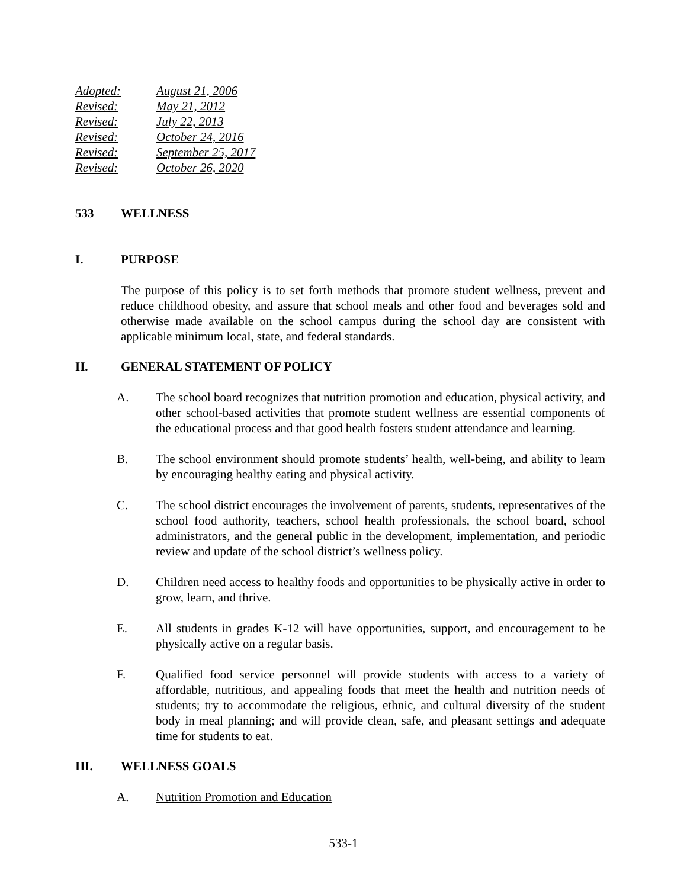Adopted: August 21, 2006
Revised: May 21, 2012
Revised: July 22, 2013
Revised: October 24, 2016
Revised: September 25, 2017
Revised: October 26, 2020
533 WELLNESS
I. PURPOSE
The purpose of this policy is to set forth methods that promote student wellness, prevent and reduce childhood obesity, and assure that school meals and other food and beverages sold and otherwise made available on the school campus during the school day are consistent with applicable minimum local, state, and federal standards.
II. GENERAL STATEMENT OF POLICY
A.
The school board recognizes that nutrition promotion and education, physical activity, and other school-based activities that promote student wellness are essential components of the educational process and that good health fosters student attendance and learning.
B.
The school environment should promote students’ health, well-being, and ability to learn by encouraging healthy eating and physical activity.
C.
The school district encourages the involvement of parents, students, representatives of the school food authority, teachers, school health professionals, the school board, school administrators, and the general public in the development, implementation, and periodic review and update of the school district’s wellness policy.
D.
Children need access to healthy foods and opportunities to be physically active in order to grow, learn, and thrive.
E.
All students in grades K-12 will have opportunities, support, and encouragement to be physically active on a regular basis.
F.
Qualified food service personnel will provide students with access to a variety of affordable, nutritious, and appealing foods that meet the health and nutrition needs of students; try to accommodate the religious, ethnic, and cultural diversity of the student body in meal planning; and will provide clean, safe, and pleasant settings and adequate time for students to eat.
III. WELLNESS GOALS
A.
Nutrition Promotion and Education
533-1